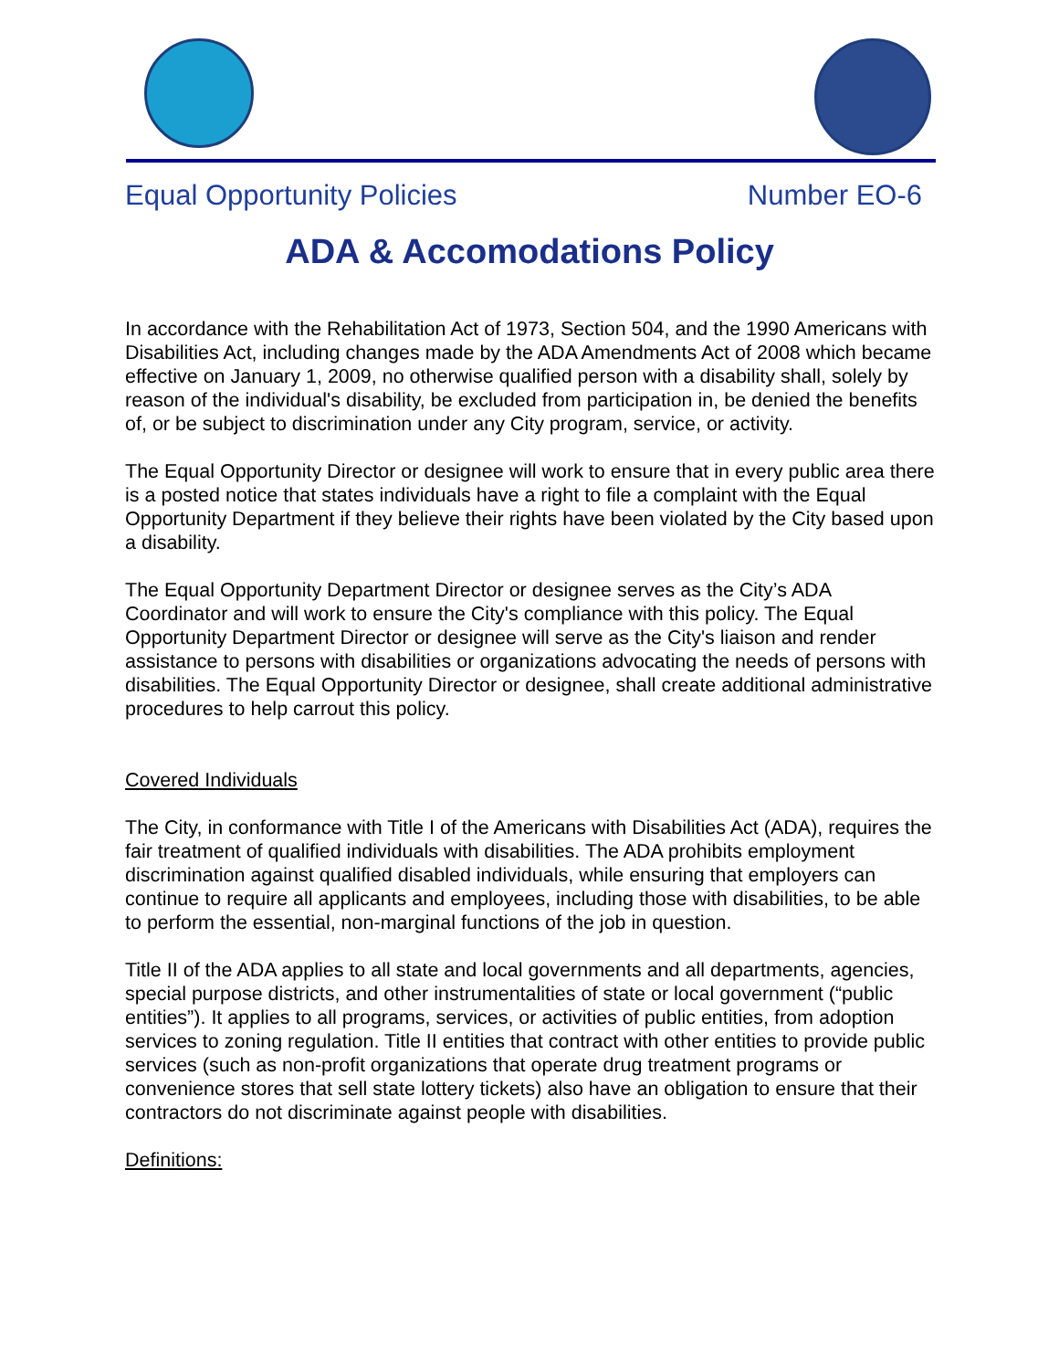Equal Opportunity Policies Number EO-6
ADA & Accomodations Policy
In accordance with the Rehabilitation Act of 1973, Section 504, and the 1990 Americans with Disabilities Act, including changes made by the ADA Amendments Act of 2008 which became effective on January 1, 2009, no otherwise qualified person with a disability shall, solely by reason of the individual's disability, be excluded from participation in, be denied the benefits of, or be subject to discrimination under any City program, service, or activity.
The Equal Opportunity Director or designee will work to ensure that in every public area there is a posted notice that states individuals have a right to file a complaint with the Equal Opportunity Department if they believe their rights have been violated by the City based upon a disability.
The Equal Opportunity Department Director or designee serves as the City’s ADA Coordinator and will work to ensure the City's compliance with this policy. The Equal Opportunity Department Director or designee will serve as the City's liaison and render assistance to persons with disabilities or organizations advocating the needs of persons with disabilities. The Equal Opportunity Director or designee, shall create additional administrative procedures to help carrout this policy.
Covered Individuals
The City, in conformance with Title I of the Americans with Disabilities Act (ADA), requires the fair treatment of qualified individuals with disabilities. The ADA prohibits employment discrimination against qualified disabled individuals, while ensuring that employers can continue to require all applicants and employees, including those with disabilities, to be able to perform the essential, non-marginal functions of the job in question.
Title II of the ADA applies to all state and local governments and all departments, agencies, special purpose districts, and other instrumentalities of state or local government (“public entities”). It applies to all programs, services, or activities of public entities, from adoption services to zoning regulation. Title II entities that contract with other entities to provide public services (such as non-profit organizations that operate drug treatment programs or convenience stores that sell state lottery tickets) also have an obligation to ensure that their contractors do not discriminate against people with disabilities.
Definitions: